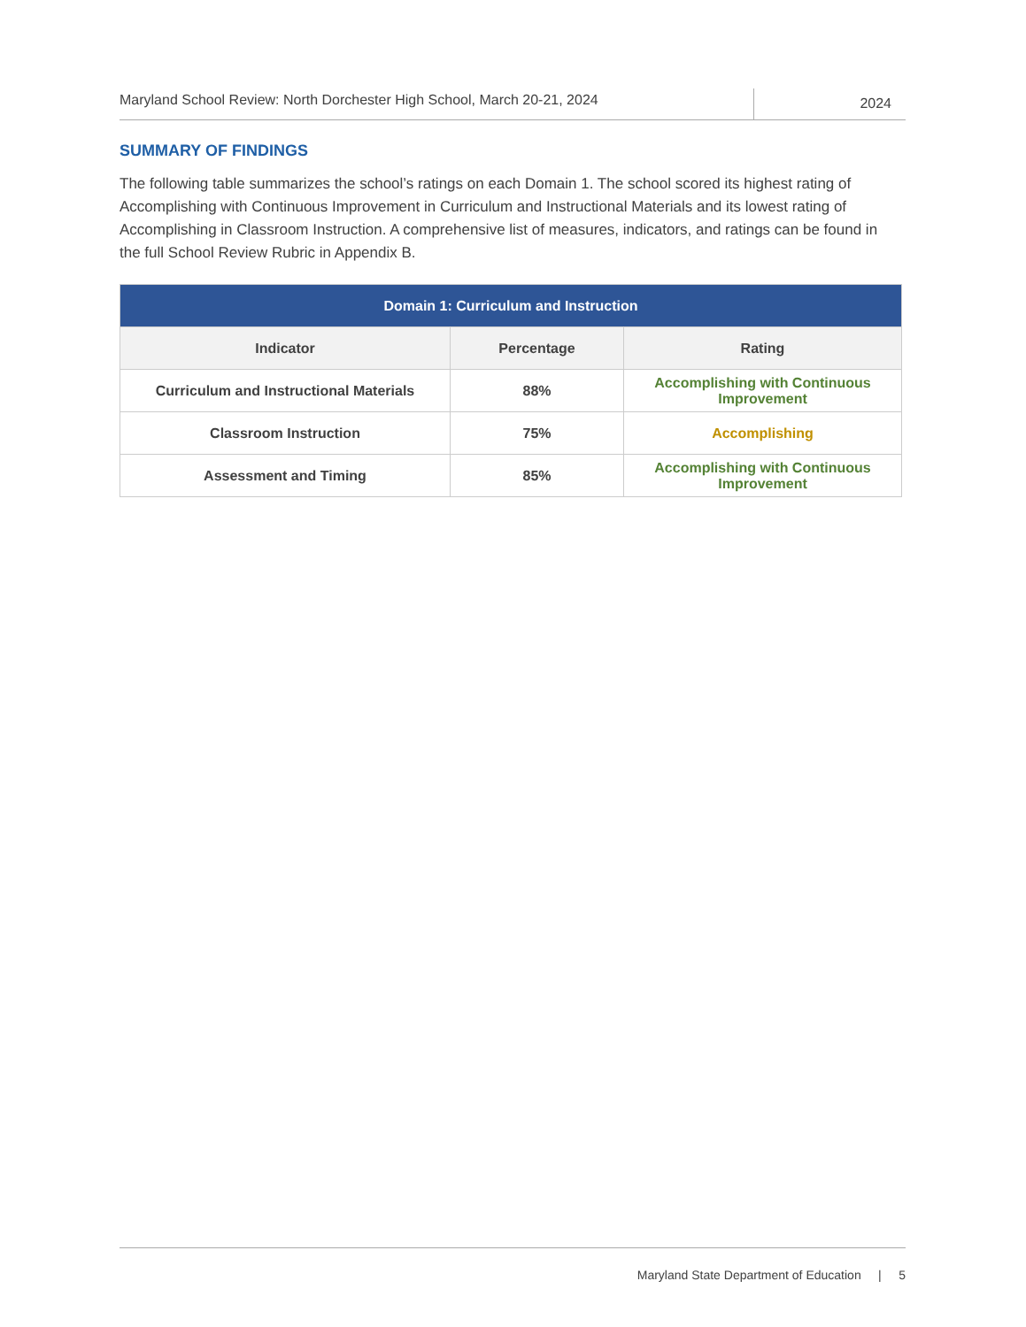Maryland School Review: North Dorchester High School, March 20-21, 2024
2024
SUMMARY OF FINDINGS
The following table summarizes the school’s ratings on each Domain 1. The school scored its highest rating of Accomplishing with Continuous Improvement in Curriculum and Instructional Materials and its lowest rating of Accomplishing in Classroom Instruction. A comprehensive list of measures, indicators, and ratings can be found in the full School Review Rubric in Appendix B.
| Domain 1: Curriculum and Instruction | | |
| --- | --- | --- |
| Indicator | Percentage | Rating |
| Curriculum and Instructional Materials | 88% | Accomplishing with Continuous Improvement |
| Classroom Instruction | 75% | Accomplishing |
| Assessment and Timing | 85% | Accomplishing with Continuous Improvement |
Maryland State Department of Education | 5